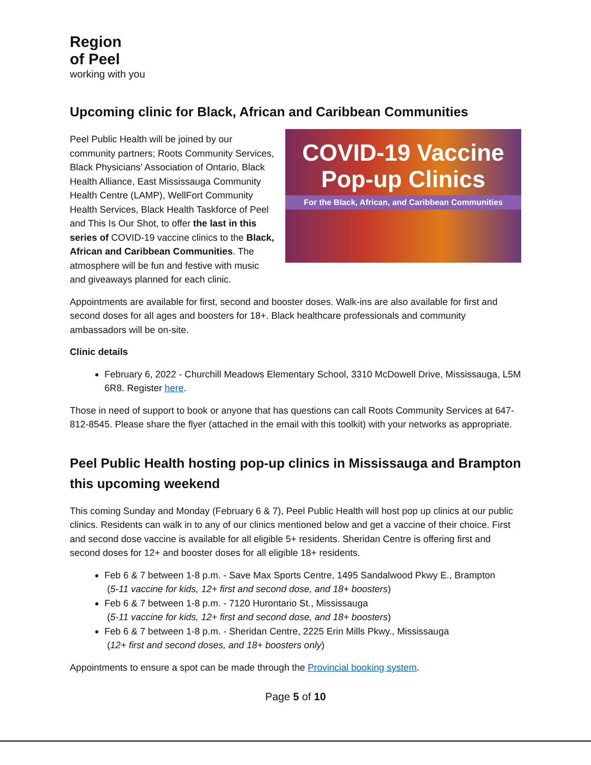Region
of Peel
working with you
Upcoming clinic for Black, African and Caribbean Communities
COVID-19 Vaccine
Pop-up Clinics
For the Black, African, and Caribbean Communities
Peel Public Health will be joined by our community partners; Roots Community Services, Black Physicians’ Association of Ontario, Black Health Alliance, East Mississauga Community Health Centre (LAMP), WellFort Community Health Services, Black Health Taskforce of Peel and This Is Our Shot, to offer the last in this series of COVID-19 vaccine clinics to the Black, African and Caribbean Communities. The atmosphere will be fun and festive with music and giveaways planned for each clinic.
Appointments are available for first, second and booster doses. Walk-ins are also available for first and second doses for all ages and boosters for 18+. Black healthcare professionals and community ambassadors will be on-site.
Clinic details
February 6, 2022 - Churchill Meadows Elementary School, 3310 McDowell Drive, Mississauga, L5M 6R8. Register here.
Those in need of support to book or anyone that has questions can call Roots Community Services at 647-812-8545. Please share the flyer (attached in the email with this toolkit) with your networks as appropriate.
Peel Public Health hosting pop-up clinics in Mississauga and Brampton this upcoming weekend
This coming Sunday and Monday (February 6 & 7), Peel Public Health will host pop up clinics at our public clinics. Residents can walk in to any of our clinics mentioned below and get a vaccine of their choice. First and second dose vaccine is available for all eligible 5+ residents. Sheridan Centre is offering first and second doses for 12+ and booster doses for all eligible 18+ residents.
Feb 6 & 7 between 1-8 p.m. - Save Max Sports Centre, 1495 Sandalwood Pkwy E., Brampton
(5-11 vaccine for kids, 12+ first and second dose, and 18+ boosters)
Feb 6 & 7 between 1-8 p.m. - 7120 Hurontario St., Mississauga
(5-11 vaccine for kids, 12+ first and second dose, and 18+ boosters)
Feb 6 & 7 between 1-8 p.m. - Sheridan Centre, 2225 Erin Mills Pkwy., Mississauga
(12+ first and second doses, and 18+ boosters only)
Appointments to ensure a spot can be made through the Provincial booking system.
Page 5 of 10